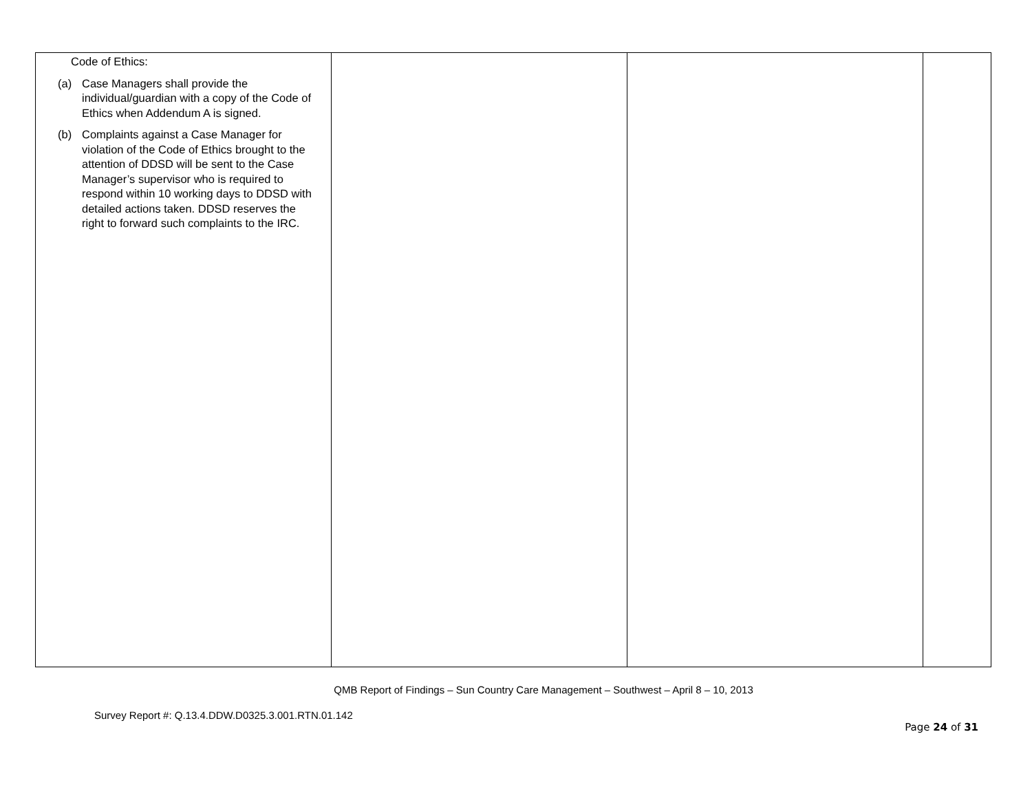| Code of Ethics: (a) Case Managers shall provide the individual/guardian with a copy of the Code of Ethics when Addendum A is signed. (b) Complaints against a Case Manager for violation of the Code of Ethics brought to the attention of DDSD will be sent to the Case Manager’s supervisor who is required to respond within 10 working days to DDSD with detailed actions taken. DDSD reserves the right to forward such complaints to the IRC. | | | |
QMB Report of Findings – Sun Country Care Management – Southwest – April 8 – 10, 2013
Survey Report #: Q.13.4.DDW.D0325.3.001.RTN.01.142
Page 24 of 31